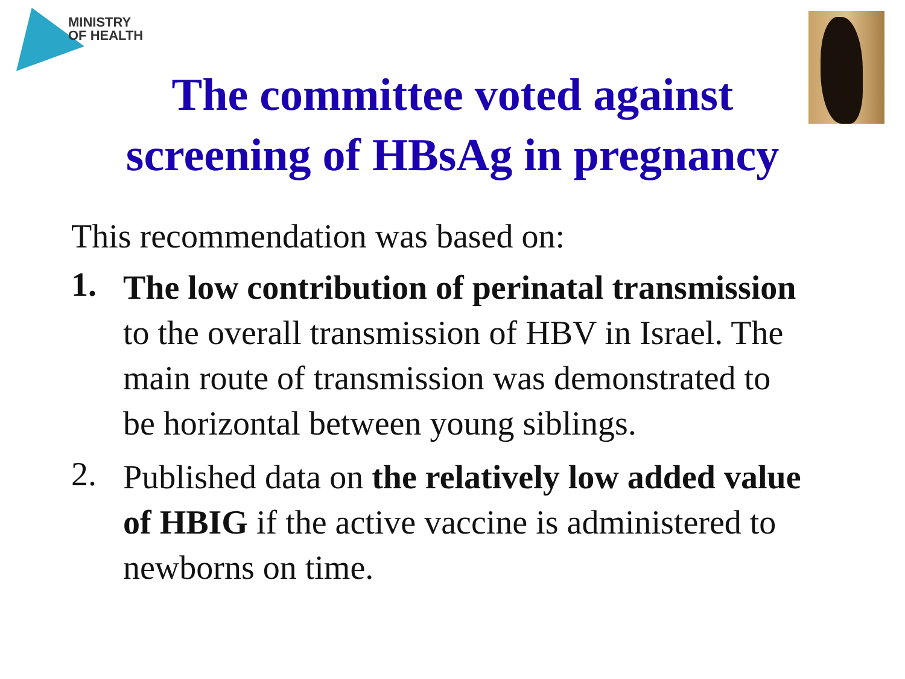MINISTRY
OF HEALTH
The committee voted against
screening of HBsAg in pregnancy
This recommendation was based on:
1.
The low contribution of perinatal transmission to the overall transmission of HBV in Israel. The main route of transmission was demonstrated to be horizontal between young siblings.
2.
Published data on the relatively low added value of HBIG if the active vaccine is administered to newborns on time.